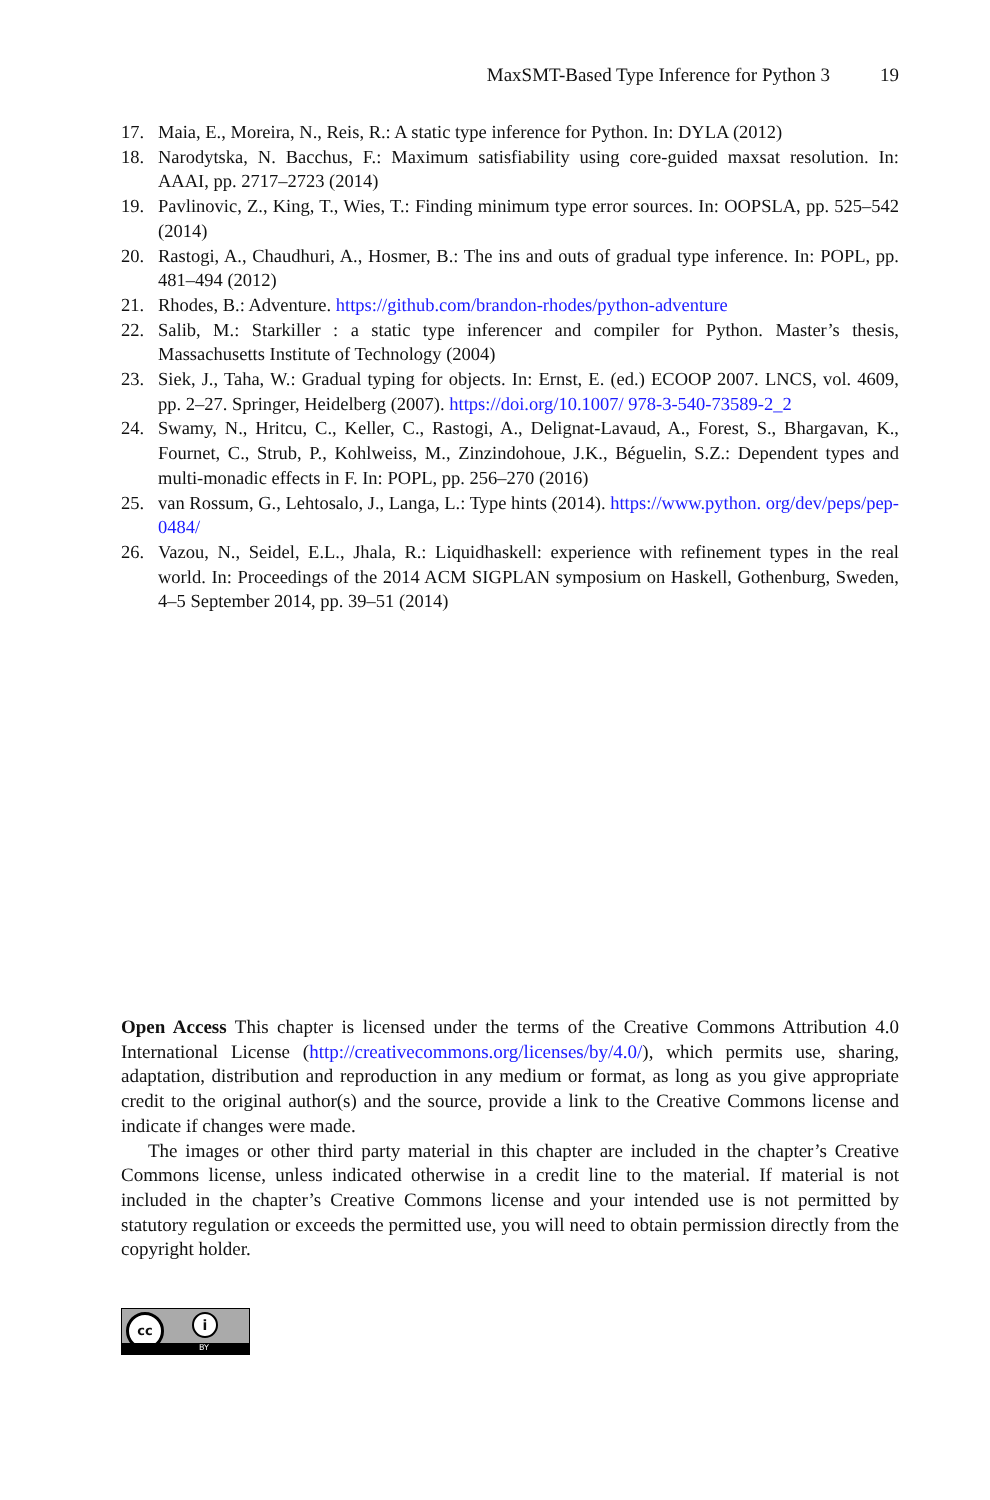MaxSMT-Based Type Inference for Python 3 19
17. Maia, E., Moreira, N., Reis, R.: A static type inference for Python. In: DYLA (2012)
18. Narodytska, N. Bacchus, F.: Maximum satisfiability using core-guided maxsat resolution. In: AAAI, pp. 2717–2723 (2014)
19. Pavlinovic, Z., King, T., Wies, T.: Finding minimum type error sources. In: OOPSLA, pp. 525–542 (2014)
20. Rastogi, A., Chaudhuri, A., Hosmer, B.: The ins and outs of gradual type inference. In: POPL, pp. 481–494 (2012)
21. Rhodes, B.: Adventure. https://github.com/brandon-rhodes/python-adventure
22. Salib, M.: Starkiller : a static type inferencer and compiler for Python. Master’s thesis, Massachusetts Institute of Technology (2004)
23. Siek, J., Taha, W.: Gradual typing for objects. In: Ernst, E. (ed.) ECOOP 2007. LNCS, vol. 4609, pp. 2–27. Springer, Heidelberg (2007). https://doi.org/10.1007/ 978-3-540-73589-2_2
24. Swamy, N., Hritcu, C., Keller, C., Rastogi, A., Delignat-Lavaud, A., Forest, S., Bhargavan, K., Fournet, C., Strub, P., Kohlweiss, M., Zinzindohoue, J.K., Béguelin, S.Z.: Dependent types and multi-monadic effects in F. In: POPL, pp. 256–270 (2016)
25. van Rossum, G., Lehtosalo, J., Langa, L.: Type hints (2014). https://www.python. org/dev/peps/pep-0484/
26. Vazou, N., Seidel, E.L., Jhala, R.: Liquidhaskell: experience with refinement types in the real world. In: Proceedings of the 2014 ACM SIGPLAN symposium on Haskell, Gothenburg, Sweden, 4–5 September 2014, pp. 39–51 (2014)
Open Access This chapter is licensed under the terms of the Creative Commons Attribution 4.0 International License (http://creativecommons.org/licenses/by/4.0/), which permits use, sharing, adaptation, distribution and reproduction in any medium or format, as long as you give appropriate credit to the original author(s) and the source, provide a link to the Creative Commons license and indicate if changes were made.
The images or other third party material in this chapter are included in the chapter’s Creative Commons license, unless indicated otherwise in a credit line to the material. If material is not included in the chapter’s Creative Commons license and your intended use is not permitted by statutory regulation or exceeds the permitted use, you will need to obtain permission directly from the copyright holder.
cc i
BY